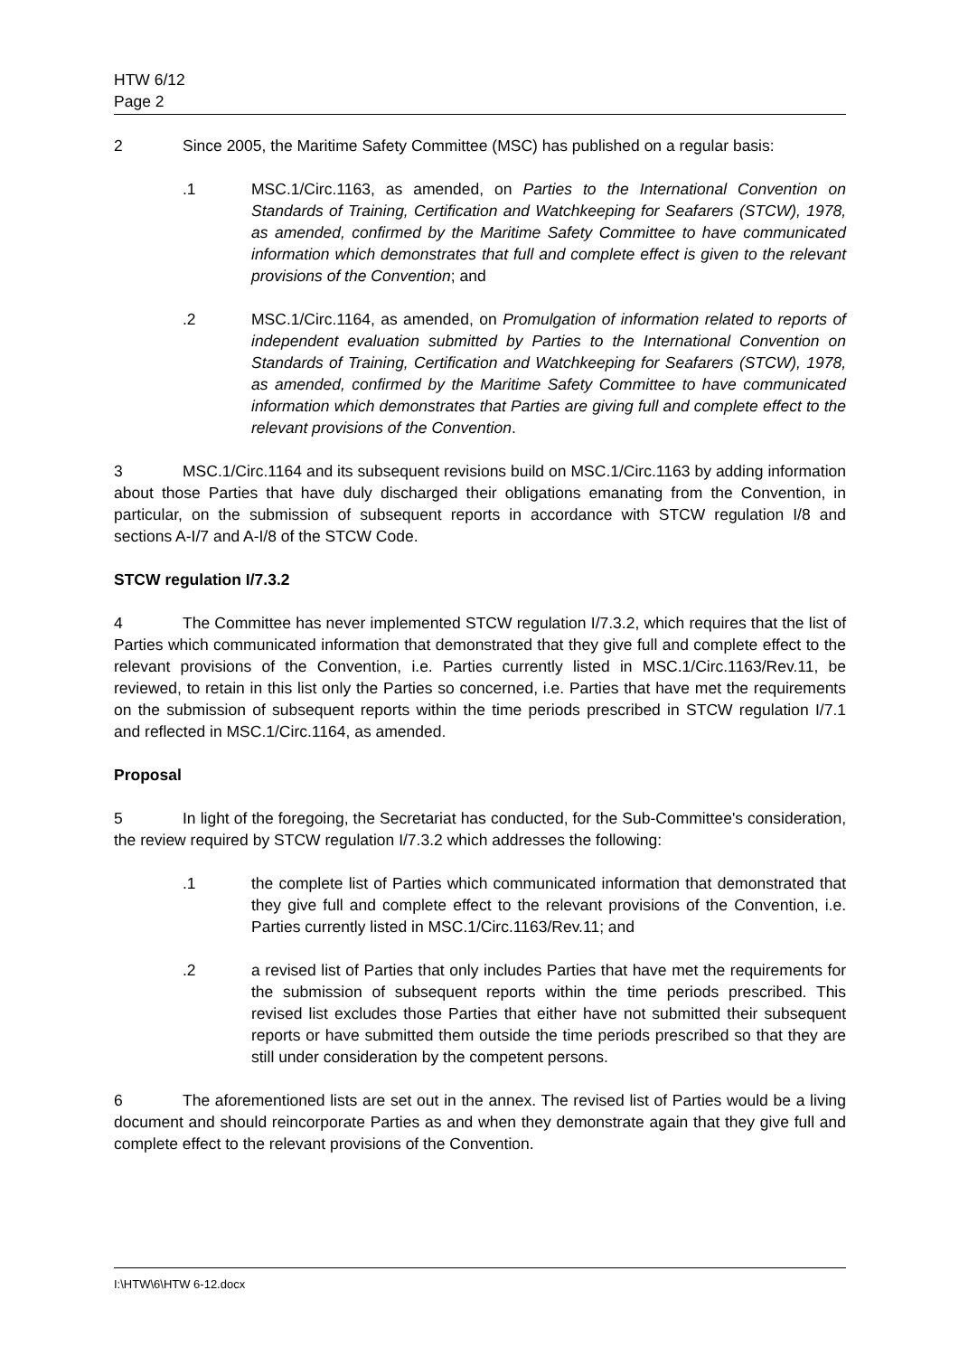HTW 6/12
Page 2
2 Since 2005, the Maritime Safety Committee (MSC) has published on a regular basis:
.1 MSC.1/Circ.1163, as amended, on Parties to the International Convention on Standards of Training, Certification and Watchkeeping for Seafarers (STCW), 1978, as amended, confirmed by the Maritime Safety Committee to have communicated information which demonstrates that full and complete effect is given to the relevant provisions of the Convention; and
.2 MSC.1/Circ.1164, as amended, on Promulgation of information related to reports of independent evaluation submitted by Parties to the International Convention on Standards of Training, Certification and Watchkeeping for Seafarers (STCW), 1978, as amended, confirmed by the Maritime Safety Committee to have communicated information which demonstrates that Parties are giving full and complete effect to the relevant provisions of the Convention.
3 MSC.1/Circ.1164 and its subsequent revisions build on MSC.1/Circ.1163 by adding information about those Parties that have duly discharged their obligations emanating from the Convention, in particular, on the submission of subsequent reports in accordance with STCW regulation I/8 and sections A-I/7 and A-I/8 of the STCW Code.
STCW regulation I/7.3.2
4 The Committee has never implemented STCW regulation I/7.3.2, which requires that the list of Parties which communicated information that demonstrated that they give full and complete effect to the relevant provisions of the Convention, i.e. Parties currently listed in MSC.1/Circ.1163/Rev.11, be reviewed, to retain in this list only the Parties so concerned, i.e. Parties that have met the requirements on the submission of subsequent reports within the time periods prescribed in STCW regulation I/7.1 and reflected in MSC.1/Circ.1164, as amended.
Proposal
5 In light of the foregoing, the Secretariat has conducted, for the Sub-Committee's consideration, the review required by STCW regulation I/7.3.2 which addresses the following:
.1 the complete list of Parties which communicated information that demonstrated that they give full and complete effect to the relevant provisions of the Convention, i.e. Parties currently listed in MSC.1/Circ.1163/Rev.11; and
.2 a revised list of Parties that only includes Parties that have met the requirements for the submission of subsequent reports within the time periods prescribed. This revised list excludes those Parties that either have not submitted their subsequent reports or have submitted them outside the time periods prescribed so that they are still under consideration by the competent persons.
6 The aforementioned lists are set out in the annex. The revised list of Parties would be a living document and should reincorporate Parties as and when they demonstrate again that they give full and complete effect to the relevant provisions of the Convention.
I:\HTW\6\HTW 6-12.docx